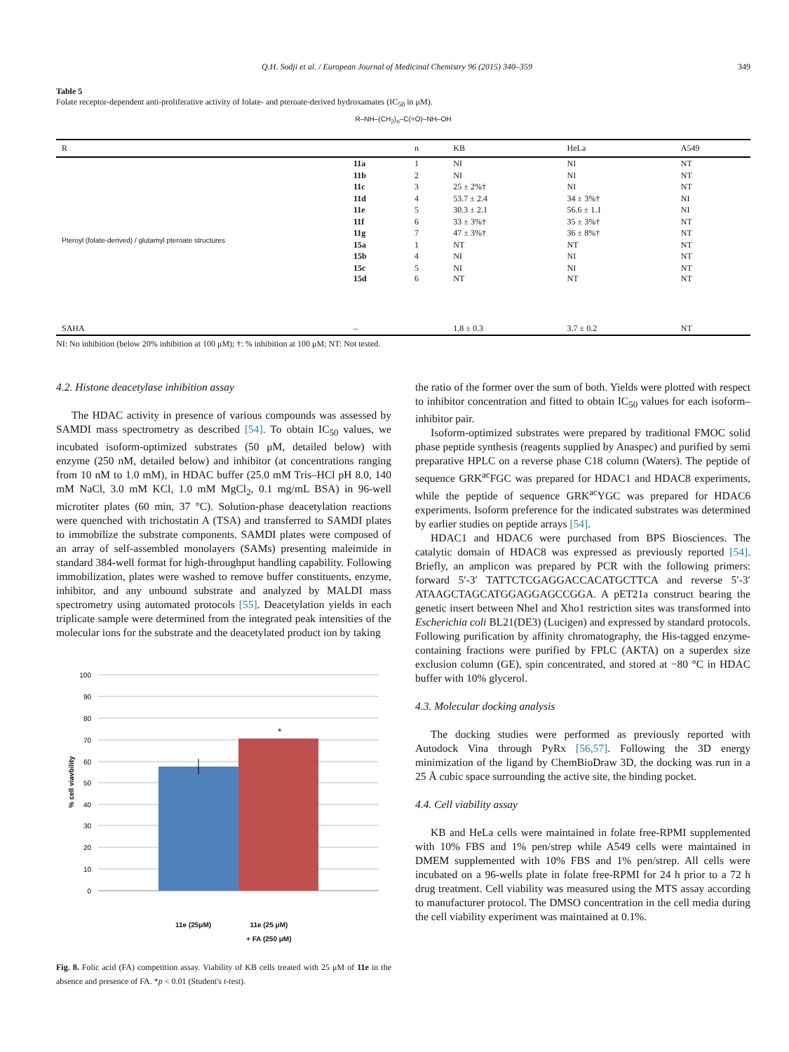Q.H. Sodji et al. / European Journal of Medicinal Chemistry 96 (2015) 340–359 349
Table 5
Folate receptor-dependent anti-proliferative activity of folate- and pteroate-derived hydroxamates (IC<sub>50</sub> in μM).
R–NH–(CH<sub>2</sub>)<sub>n</sub>–C(=O)–NH–OH
| R | | n | KB | HeLa | A549 |
| --- | --- | --- | --- | --- | --- |
| Pteroyl (folate-derived) / glutamyl pteroate structures | 11a | 1 | NI | NI | NT |
| | 11b | 2 | NI | NI | NT |
| | 11c | 3 | 25 ± 2%† | NI | NT |
| | 11d | 4 | 53.7 ± 2.4 | 34 ± 3%† | NI |
| | 11e | 5 | 30.3 ± 2.1 | 56.6 ± 1.1 | NI |
| | 11f | 6 | 33 ± 3%† | 35 ± 3%† | NT |
| | 11g | 7 | 47 ± 3%† | 36 ± 8%† | NT |
| | 15a | 1 | NT | NT | NT |
| | 15b | 4 | NI | NI | NT |
| | 15c | 5 | NI | NI | NT |
| | 15d | 6 | NT | NT | NT |
| SAHA | – | | 1.8 ± 0.3 | 3.7 ± 0.2 | NT |
NI: No inhibition (below 20% inhibition at 100 μM); †: % inhibition at 100 μM; NT: Not tested.
4.2. Histone deacetylase inhibition assay
The HDAC activity in presence of various compounds was assessed by SAMDI mass spectrometry as described [54]. To obtain IC<sub>50</sub> values, we incubated isoform-optimized substrates (50 μM, detailed below) with enzyme (250 nM, detailed below) and inhibitor (at concentrations ranging from 10 nM to 1.0 mM), in HDAC buffer (25.0 mM Tris–HCl pH 8.0, 140 mM NaCl, 3.0 mM KCl, 1.0 mM MgCl<sub>2</sub>, 0.1 mg/mL BSA) in 96-well microtiter plates (60 min, 37 °C). Solution-phase deacetylation reactions were quenched with trichostatin A (TSA) and transferred to SAMDI plates to immobilize the substrate components. SAMDI plates were composed of an array of self-assembled monolayers (SAMs) presenting maleimide in standard 384-well format for high-throughput handling capability. Following immobilization, plates were washed to remove buffer constituents, enzyme, inhibitor, and any unbound substrate and analyzed by MALDI mass spectrometry using automated protocols [55]. Deacetylation yields in each triplicate sample were determined from the integrated peak intensities of the molecular ions for the substrate and the deacetylated product ion by taking
100
90
80
70
60
50
40
30
20
10
0
*
% cell viavbility
11e (25μM) 11e (25 μM)
+ FA (250 μM)
Fig. 8. Folic acid (FA) competition assay. Viability of KB cells treated with 25 μM of 11e in the absence and presence of FA. *p < 0.01 (Student's t-test).
the ratio of the former over the sum of both. Yields were plotted with respect to inhibitor concentration and fitted to obtain IC<sub>50</sub> values for each isoform–inhibitor pair.
Isoform-optimized substrates were prepared by traditional FMOC solid phase peptide synthesis (reagents supplied by Anaspec) and purified by semi preparative HPLC on a reverse phase C18 column (Waters). The peptide of sequence GRK<sup>ac</sup>FGC was prepared for HDAC1 and HDAC8 experiments, while the peptide of sequence GRK<sup>ac</sup>YGC was prepared for HDAC6 experiments. Isoform preference for the indicated substrates was determined by earlier studies on peptide arrays [54].
HDAC1 and HDAC6 were purchased from BPS Biosciences. The catalytic domain of HDAC8 was expressed as previously reported [54]. Briefly, an amplicon was prepared by PCR with the following primers: forward 5′-3′ TATTCTCGAGGACCACATGCTTCA and reverse 5′-3′ ATAAGCTAGCATGGAGGAGCCGGA. A pET21a construct bearing the genetic insert between NheI and Xho1 restriction sites was transformed into Escherichia coli BL21(DE3) (Lucigen) and expressed by standard protocols. Following purification by affinity chromatography, the His-tagged enzyme-containing fractions were purified by FPLC (AKTA) on a superdex size exclusion column (GE), spin concentrated, and stored at −80 °C in HDAC buffer with 10% glycerol.
4.3. Molecular docking analysis
The docking studies were performed as previously reported with Autodock Vina through PyRx [56,57]. Following the 3D energy minimization of the ligand by ChemBioDraw 3D, the docking was run in a 25 Å cubic space surrounding the active site, the binding pocket.
4.4. Cell viability assay
KB and HeLa cells were maintained in folate free-RPMI supplemented with 10% FBS and 1% pen/strep while A549 cells were maintained in DMEM supplemented with 10% FBS and 1% pen/strep. All cells were incubated on a 96-wells plate in folate free-RPMI for 24 h prior to a 72 h drug treatment. Cell viability was measured using the MTS assay according to manufacturer protocol. The DMSO concentration in the cell media during the cell viability experiment was maintained at 0.1%.